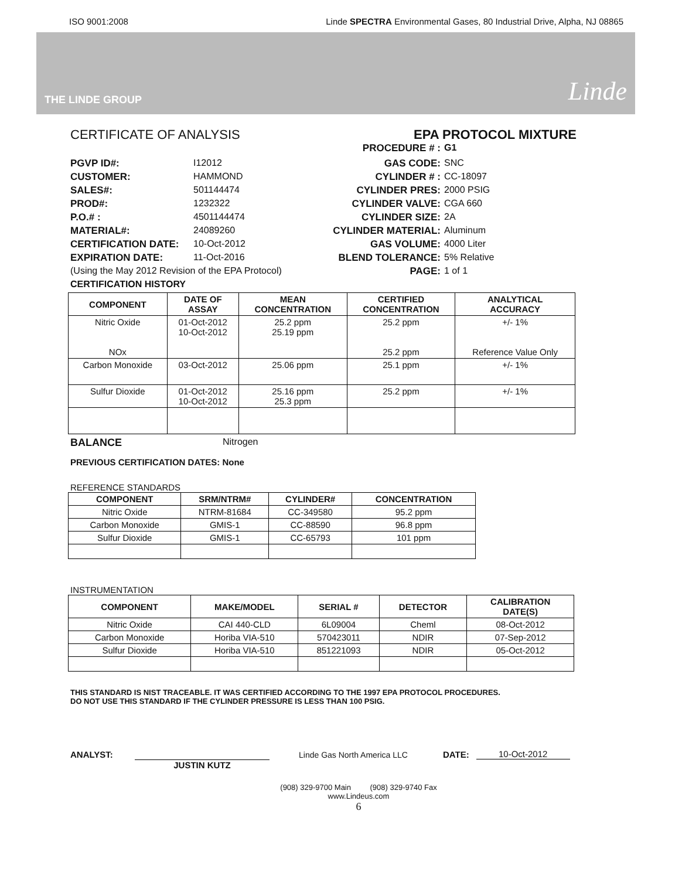ISO 9001:2008 Linde SPECTRA Environmental Gases, 80 Industrial Drive, Alpha, NJ 08865
THE LINDE GROUP Linde
CERTIFICATE OF ANALYSIS EPA PROTOCOL MIXTURE
PGVP ID#: I12012
CUSTOMER: HAMMOND
SALES#: 501144474
PROD#: 1232322
P.O.# : 4501144474
MATERIAL#: 24089260
CERTIFICATION DATE: 10-Oct-2012
EXPIRATION DATE: 11-Oct-2016
(Using the May 2012 Revision of the EPA Protocol)
CERTIFICATION HISTORY
PROCEDURE # : G1
GAS CODE: SNC
CYLINDER # : CC-18097
CYLINDER PRES: 2000 PSIG
CYLINDER VALVE: CGA 660
CYLINDER SIZE: 2A
CYLINDER MATERIAL: Aluminum
GAS VOLUME: 4000 Liter
BLEND TOLERANCE: 5% Relative
PAGE: 1 of 1
| COMPONENT | DATE OF ASSAY | MEAN CONCENTRATION | CERTIFIED CONCENTRATION | ANALYTICAL ACCURACY |
| --- | --- | --- | --- | --- |
| Nitric Oxide NOx | 01-Oct-2012 10-Oct-2012 | 25.2 ppm 25.19 ppm | 25.2 ppm 25.2 ppm | +/- 1% Reference Value Only |
| Carbon Monoxide | 03-Oct-2012 | 25.06 ppm | 25.1 ppm | +/- 1% |
| Sulfur Dioxide | 01-Oct-2012 10-Oct-2012 | 25.16 ppm 25.3 ppm | 25.2 ppm | +/- 1% |
BALANCE Nitrogen
PREVIOUS CERTIFICATION DATES: None
REFERENCE STANDARDS
| COMPONENT | SRM/NTRM# | CYLINDER# | CONCENTRATION |
| --- | --- | --- | --- |
| Nitric Oxide | NTRM-81684 | CC-349580 | 95.2 ppm |
| Carbon Monoxide | GMIS-1 | CC-88590 | 96.8 ppm |
| Sulfur Dioxide | GMIS-1 | CC-65793 | 101 ppm |
INSTRUMENTATION
| COMPONENT | MAKE/MODEL | SERIAL # | DETECTOR | CALIBRATION DATE(S) |
| --- | --- | --- | --- | --- |
| Nitric Oxide | CAI 440-CLD | 6L09004 | Cheml | 08-Oct-2012 |
| Carbon Monoxide | Horiba VIA-510 | 570423011 | NDIR | 07-Sep-2012 |
| Sulfur Dioxide | Horiba VIA-510 | 851221093 | NDIR | 05-Oct-2012 |
THIS STANDARD IS NIST TRACEABLE. IT WAS CERTIFIED ACCORDING TO THE 1997 EPA PROTOCOL PROCEDURES.
DO NOT USE THIS STANDARD IF THE CYLINDER PRESSURE IS LESS THAN 100 PSIG.
ANALYST:
JUSTIN KUTZ
Linde Gas North America LLC DATE: 10-Oct-2012
(908) 329-9700 Main (908) 329-9740 Fax
www.Lindeus.com
6